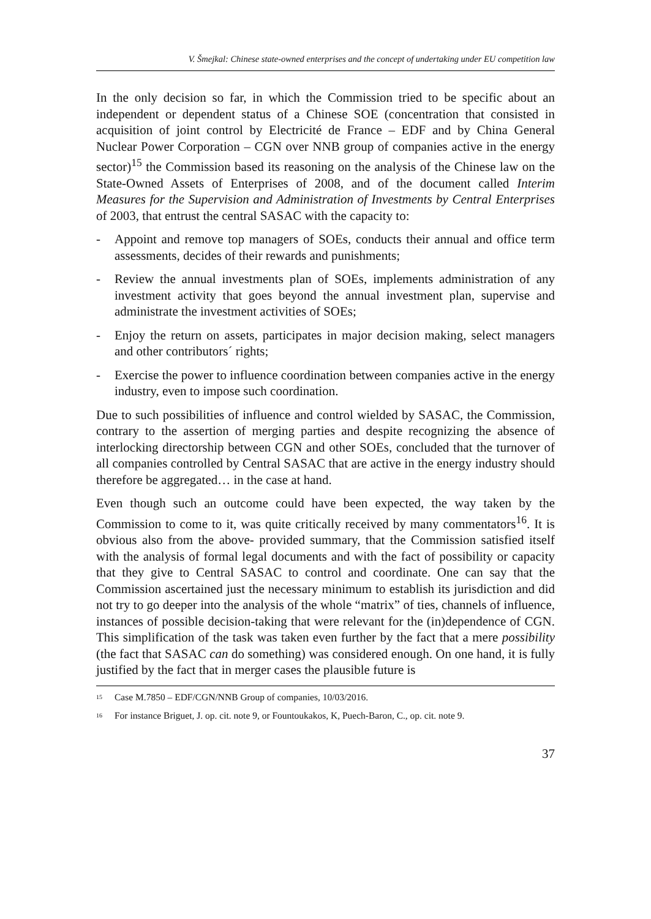V. Šmejkal: Chinese state-owned enterprises and the concept of undertaking under EU competition law
In the only decision so far, in which the Commission tried to be specific about an independent or dependent status of a Chinese SOE (concentration that consisted in acquisition of joint control by Electricité de France – EDF and by China General Nuclear Power Corporation – CGN over NNB group of companies active in the energy sector)<sup>15</sup> the Commission based its reasoning on the analysis of the Chinese law on the State-Owned Assets of Enterprises of 2008, and of the document called Interim Measures for the Supervision and Administration of Investments by Central Enterprises of 2003, that entrust the central SASAC with the capacity to:
- Appoint and remove top managers of SOEs, conducts their annual and office term assessments, decides of their rewards and punishments;
- Review the annual investments plan of SOEs, implements administration of any investment activity that goes beyond the annual investment plan, supervise and administrate the investment activities of SOEs;
- Enjoy the return on assets, participates in major decision making, select managers and other contributors´ rights;
- Exercise the power to influence coordination between companies active in the energy industry, even to impose such coordination.
Due to such possibilities of influence and control wielded by SASAC, the Commission, contrary to the assertion of merging parties and despite recognizing the absence of interlocking directorship between CGN and other SOEs, concluded that the turnover of all companies controlled by Central SASAC that are active in the energy industry should therefore be aggregated… in the case at hand.
Even though such an outcome could have been expected, the way taken by the Commission to come to it, was quite critically received by many commentators<sup>16</sup>. It is obvious also from the above- provided summary, that the Commission satisfied itself with the analysis of formal legal documents and with the fact of possibility or capacity that they give to Central SASAC to control and coordinate. One can say that the Commission ascertained just the necessary minimum to establish its jurisdiction and did not try to go deeper into the analysis of the whole “matrix” of ties, channels of influence, instances of possible decision-taking that were relevant for the (in)dependence of CGN. This simplification of the task was taken even further by the fact that a mere possibility (the fact that SASAC can do something) was considered enough. On one hand, it is fully justified by the fact that in merger cases the plausible future is
<sup>15</sup> Case M.7850 – EDF/CGN/NNB Group of companies, 10/03/2016.
<sup>16</sup> For instance Briguet, J. op. cit. note 9, or Fountoukakos, K, Puech-Baron, C., op. cit. note 9.
37